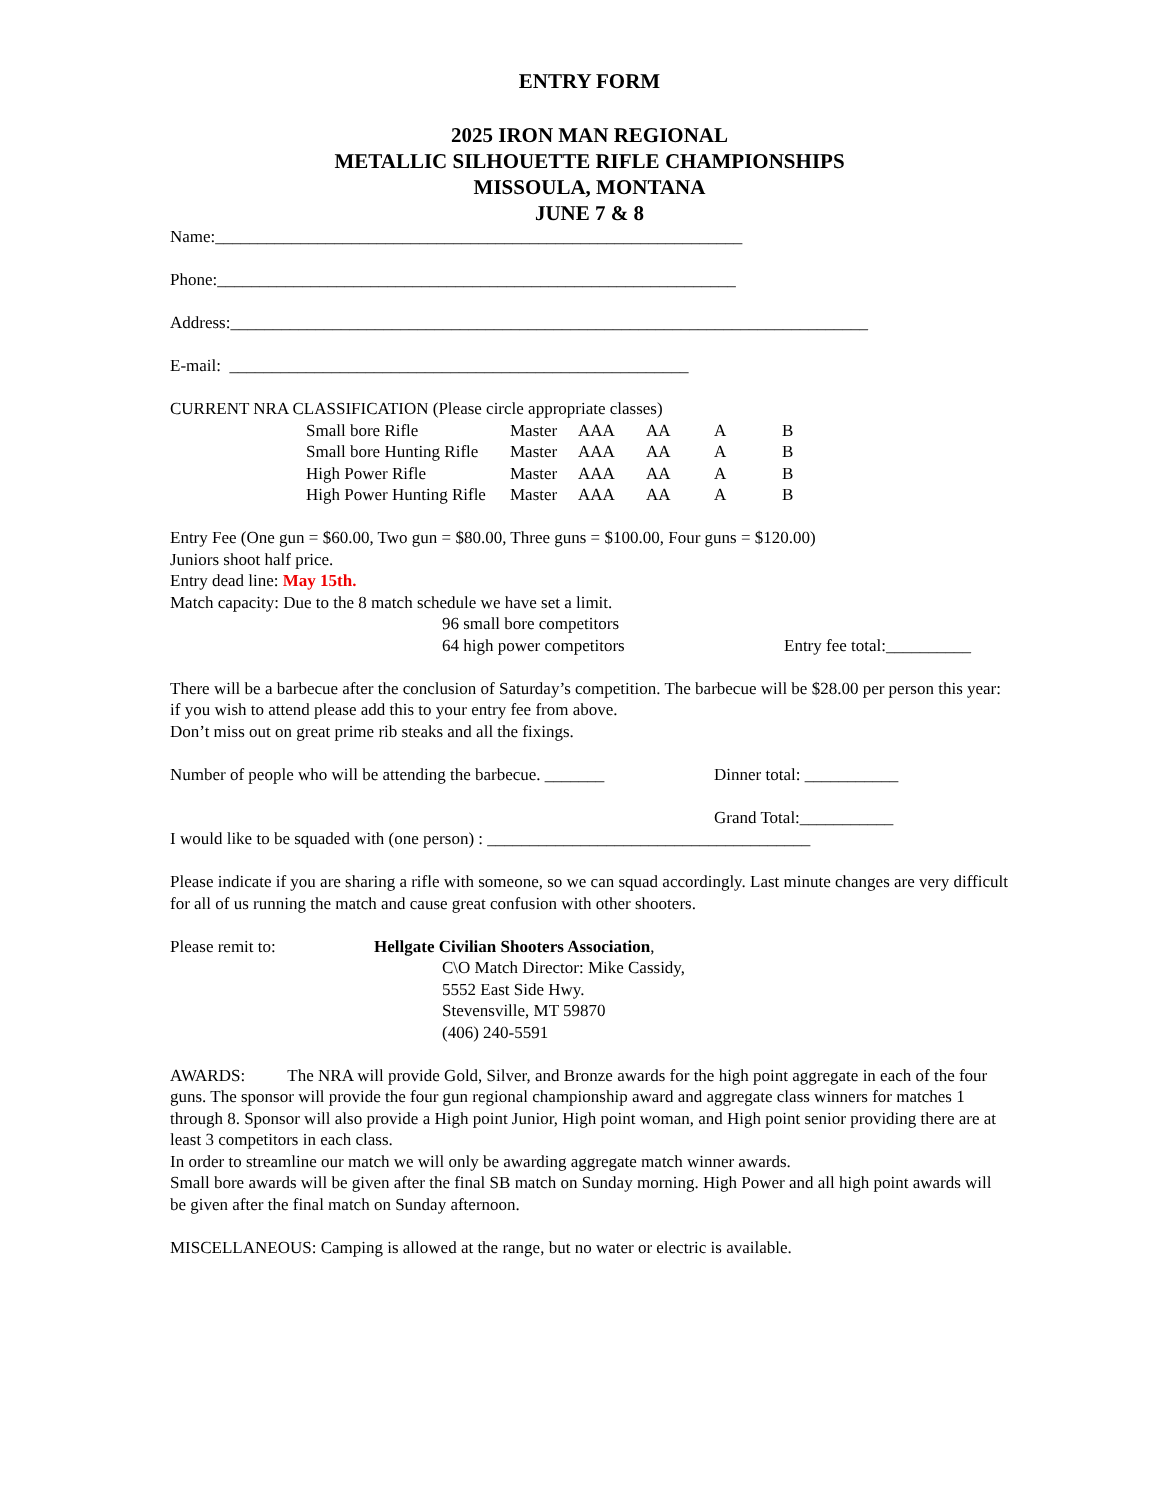ENTRY FORM
2025 IRON MAN REGIONAL
METALLIC SILHOUETTE RIFLE CHAMPIONSHIPS
MISSOULA, MONTANA
JUNE 7 & 8
Name:______________________________________________________________
Phone:_____________________________________________________________
Address:___________________________________________________________________________
E-mail: ______________________________________________________
CURRENT NRA CLASSIFICATION (Please circle appropriate classes)
| Small bore Rifle | Master | AAA | AA | A | B |
| Small bore Hunting Rifle | Master | AAA | AA | A | B |
| High Power Rifle | Master | AAA | AA | A | B |
| High Power Hunting Rifle | Master | AAA | AA | A | B |
Entry Fee (One gun = $60.00, Two gun = $80.00, Three guns = $100.00, Four guns = $120.00)
Juniors shoot half price.
Entry dead line: May 15th.
Match capacity: Due to the 8 match schedule we have set a limit.
96 small bore competitors
64 high power competitors Entry fee total:__________
There will be a barbecue after the conclusion of Saturday’s competition. The barbecue will be $28.00 per person this year: if you wish to attend please add this to your entry fee from above.
Don’t miss out on great prime rib steaks and all the fixings.
Number of people who will be attending the barbecue. _______
Dinner total: ___________
Grand Total:___________
I would like to be squaded with (one person) : ______________________________________
Please indicate if you are sharing a rifle with someone, so we can squad accordingly. Last minute changes are very difficult for all of us running the match and cause great confusion with other shooters.
Please remit to: Hellgate Civilian Shooters Association,
C\O Match Director: Mike Cassidy,
5552 East Side Hwy.
Stevensville, MT 59870
(406) 240-5591
AWARDS: The NRA will provide Gold, Silver, and Bronze awards for the high point aggregate in each of the four guns. The sponsor will provide the four gun regional championship award and aggregate class winners for matches 1 through 8. Sponsor will also provide a High point Junior, High point woman, and High point senior providing there are at least 3 competitors in each class.
In order to streamline our match we will only be awarding aggregate match winner awards.
Small bore awards will be given after the final SB match on Sunday morning. High Power and all high point awards will be given after the final match on Sunday afternoon.
MISCELLANEOUS: Camping is allowed at the range, but no water or electric is available.